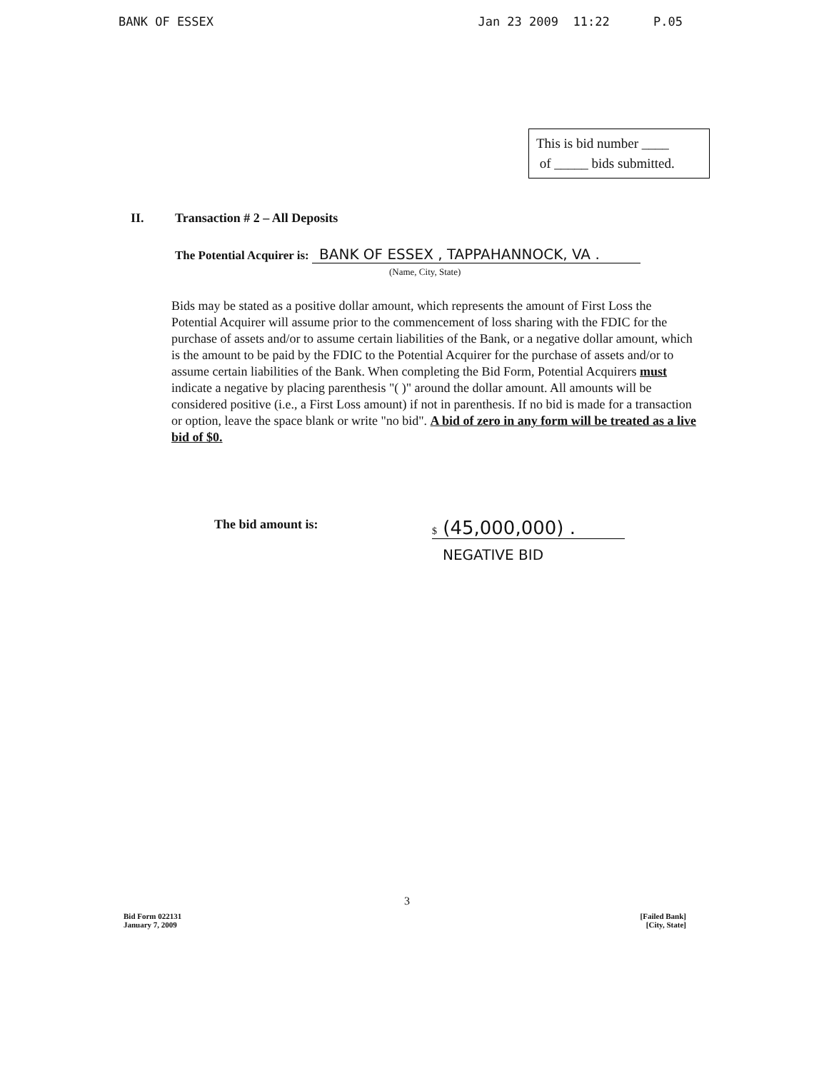BANK OF ESSEX Jan 23 2009 11:22 P.05
This is bid number ____
of _____ bids submitted.
II. Transaction # 2 – All Deposits
The Potential Acquirer is: BANK OF ESSEX , TAPPAHANNOCK, VA .
(Name, City, State)
Bids may be stated as a positive dollar amount, which represents the amount of First Loss the Potential Acquirer will assume prior to the commencement of loss sharing with the FDIC for the purchase of assets and/or to assume certain liabilities of the Bank, or a negative dollar amount, which is the amount to be paid by the FDIC to the Potential Acquirer for the purchase of assets and/or to assume certain liabilities of the Bank. When completing the Bid Form, Potential Acquirers must indicate a negative by placing parenthesis "( )" around the dollar amount. All amounts will be considered positive (i.e., a First Loss amount) if not in parenthesis. If no bid is made for a transaction or option, leave the space blank or write "no bid". A bid of zero in any form will be treated as a live bid of $0.
The bid amount is: $ (45,000,000) .
NEGATIVE BID
3
Bid Form 022131
January 7, 2009
[Failed Bank]
[City, State]